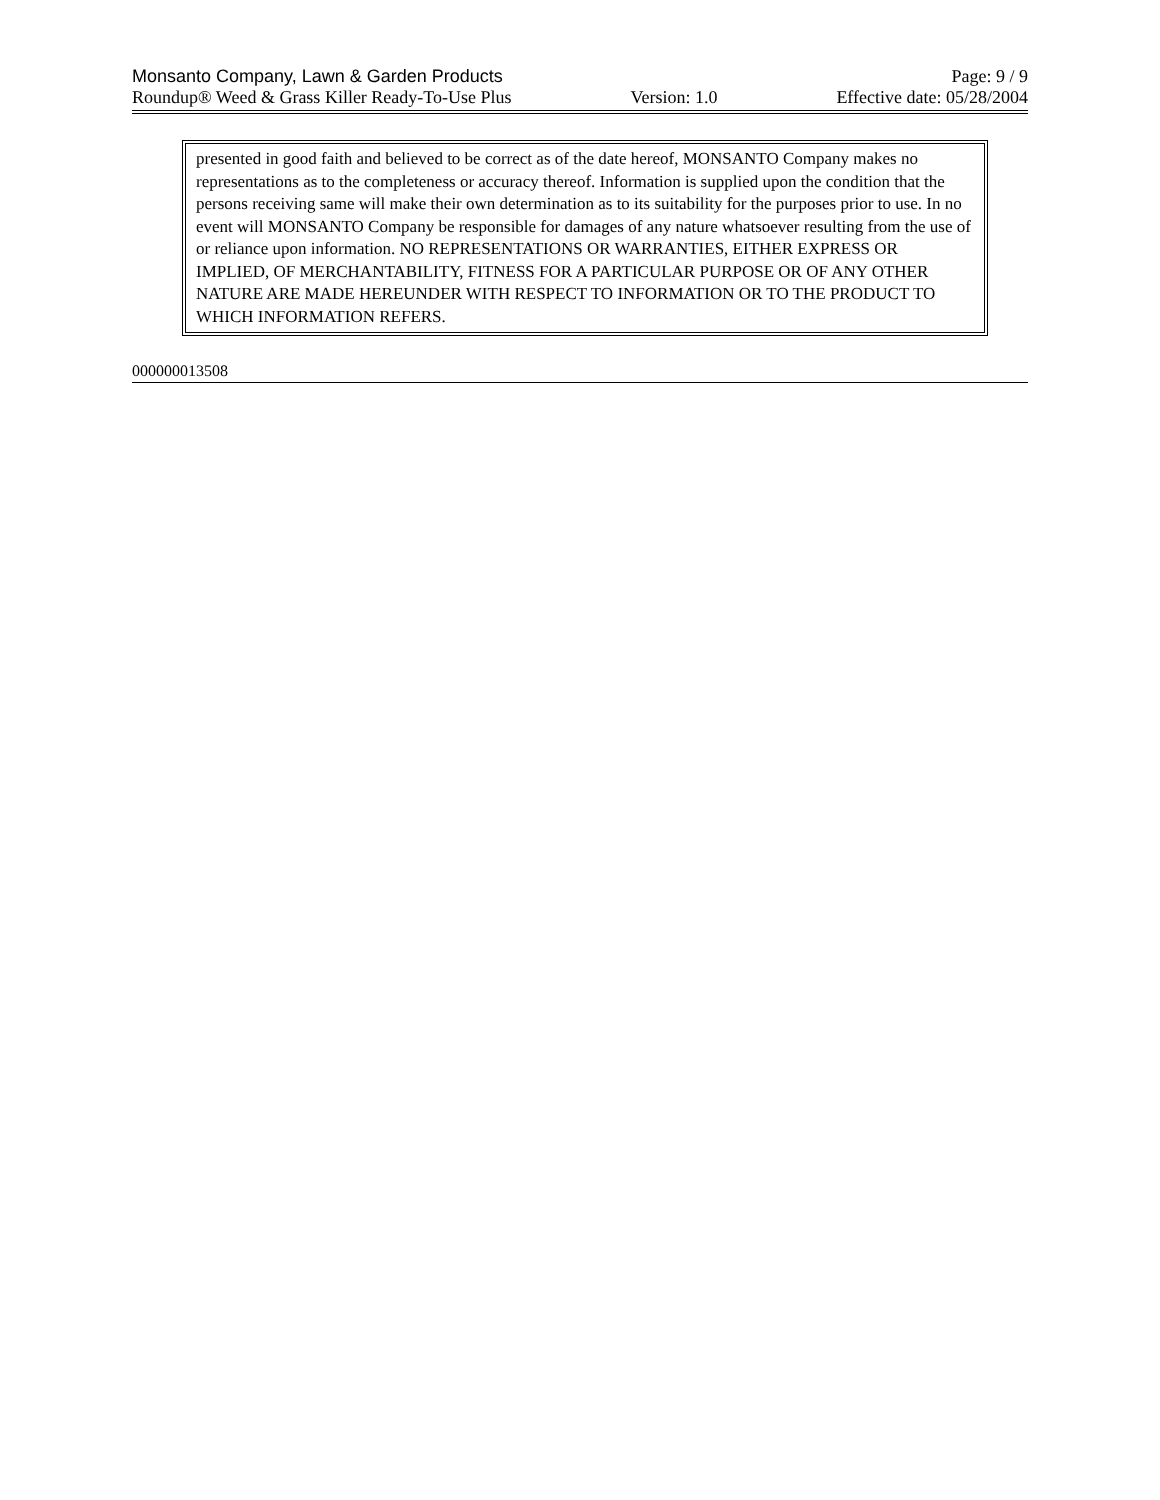Monsanto Company, Lawn & Garden Products Page: 9 / 9
Roundup® Weed & Grass Killer Ready-To-Use Plus Version: 1.0 Effective date: 05/28/2004
presented in good faith and believed to be correct as of the date hereof, MONSANTO Company makes no representations as to the completeness or accuracy thereof. Information is supplied upon the condition that the persons receiving same will make their own determination as to its suitability for the purposes prior to use. In no event will MONSANTO Company be responsible for damages of any nature whatsoever resulting from the use of or reliance upon information. NO REPRESENTATIONS OR WARRANTIES, EITHER EXPRESS OR IMPLIED, OF MERCHANTABILITY, FITNESS FOR A PARTICULAR PURPOSE OR OF ANY OTHER NATURE ARE MADE HEREUNDER WITH RESPECT TO INFORMATION OR TO THE PRODUCT TO WHICH INFORMATION REFERS.
000000013508